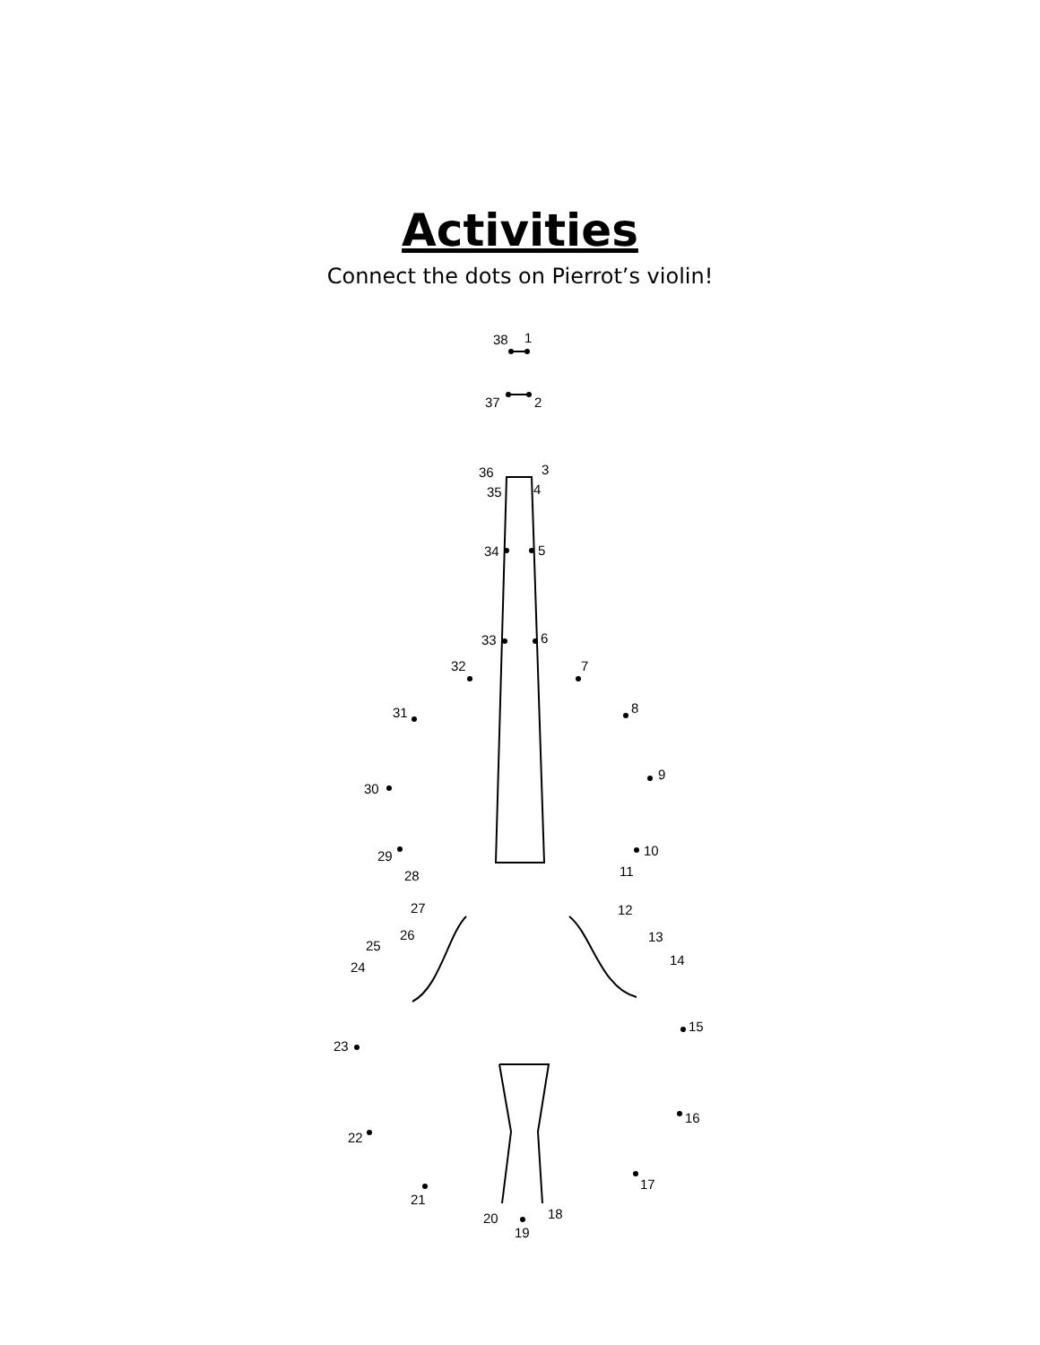Activities
Connect the dots on Pierrot’s violin!
38
1
37
2
36
3
35
4
34
5
33
6
32
7
31
8
30
9
29
10
28
11
27
12
26
13
25
14
24
15
23
16
22
17
21
18
20
19